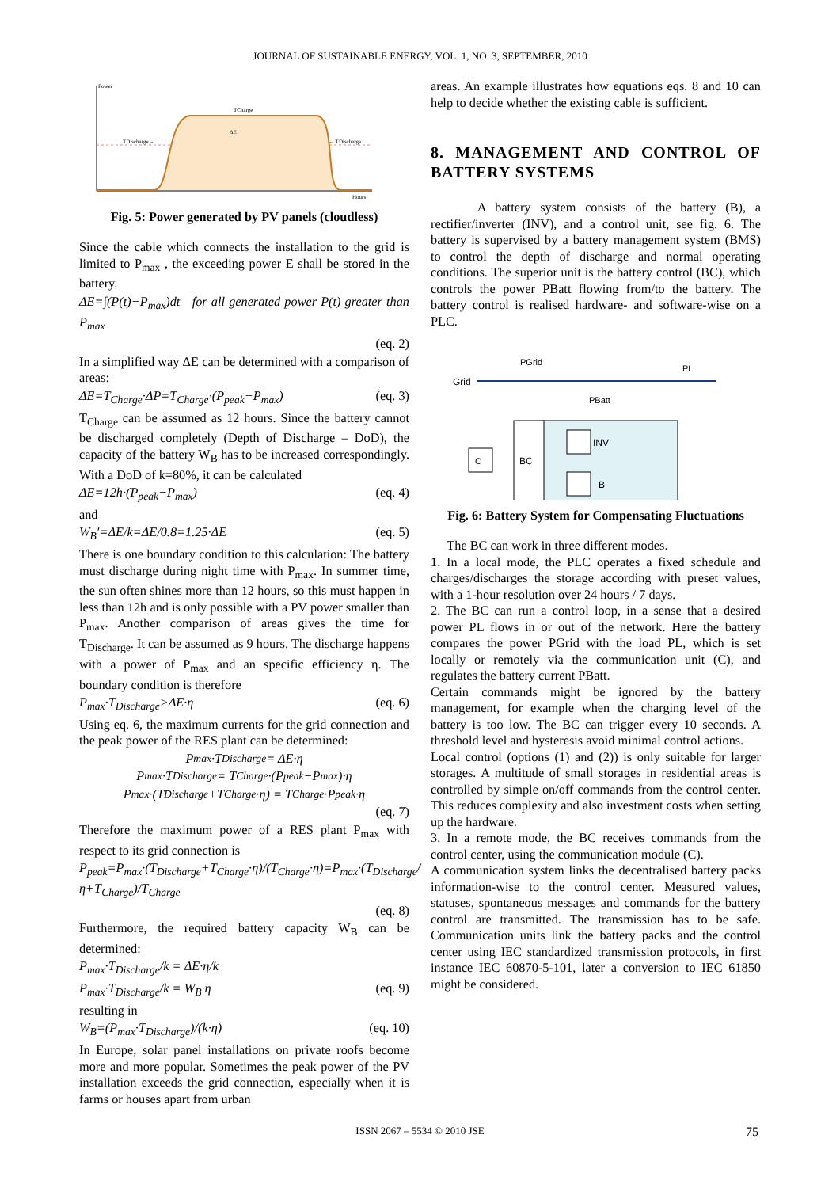JOURNAL OF SUSTAINABLE ENERGY, VOL. 1, NO. 3, SEPTEMBER, 2010
Power
Hours
TDischarge→
TCharge
ΔE
← TDischarge
Fig. 5: Power generated by PV panels (cloudless)
Since the cable which connects the installation to the grid is limited to P<sub>max</sub> , the exceeding power E shall be stored in the battery.
ΔE=∫(P(t)−P<sub>max</sub>)dt for all generated power P(t) greater than P<sub>max</sub>
(eq. 2)
In a simplified way ΔE can be determined with a comparison of areas:
ΔE=T<sub>Charge</sub>·ΔP=T<sub>Charge</sub>·(P<sub>peak</sub>−P<sub>max</sub>) (eq. 3)
T<sub>Charge</sub> can be assumed as 12 hours. Since the battery cannot be discharged completely (Depth of Discharge – DoD), the capacity of the battery W<sub>B</sub> has to be increased correspondingly. With a DoD of k=80%, it can be calculated
ΔE=12h·(P<sub>peak</sub>−P<sub>max</sub>) (eq. 4)
and
W<sub>B</sub>′=ΔE/k=ΔE/0.8=1.25·ΔE (eq. 5)
There is one boundary condition to this calculation: The battery must discharge during night time with P<sub>max</sub>. In summer time, the sun often shines more than 12 hours, so this must happen in less than 12h and is only possible with a PV power smaller than P<sub>max</sub>. Another comparison of areas gives the time for T<sub>Discharge</sub>. It can be assumed as 9 hours. The discharge happens with a power of P<sub>max</sub> and an specific efficiency η. The boundary condition is therefore
P<sub>max</sub>·T<sub>Discharge</sub>>ΔE·η (eq. 6)
Using eq. 6, the maximum currents for the grid connection and the peak power of the RES plant can be determined:
P<sub>max</sub>·T<sub>Discharge</sub> = ΔE·η
P<sub>max</sub>·T<sub>Discharge</sub> = T<sub>Charge</sub>·(P<sub>peak</sub>−P<sub>max</sub>)·η
P<sub>max</sub>·(T<sub>Discharge</sub>+T<sub>Charge</sub>·η) = T<sub>Charge</sub>·P<sub>peak</sub>·η
(eq. 7)
Therefore the maximum power of a RES plant P<sub>max</sub> with respect to its grid connection is
P<sub>peak</sub>=P<sub>max</sub>·(T<sub>Discharge</sub>+T<sub>Charge</sub>·η)/(T<sub>Charge</sub>·η)=P<sub>max</sub>·(T<sub>Discharge</sub>/η+T<sub>Charge</sub>)/T<sub>Charge</sub>
(eq. 8)
Furthermore, the required battery capacity W<sub>B</sub> can be determined:
P<sub>max</sub>·T<sub>Discharge</sub>/k = ΔE·η/k
P<sub>max</sub>·T<sub>Discharge</sub>/k = W<sub>B</sub>·η (eq. 9)
resulting in
W<sub>B</sub>=(P<sub>max</sub>·T<sub>Discharge</sub>)/(k·η) (eq. 10)
In Europe, solar panel installations on private roofs become more and more popular. Sometimes the peak power of the PV installation exceeds the grid connection, especially when it is farms or houses apart from urban
areas. An example illustrates how equations eqs. 8 and 10 can help to decide whether the existing cable is sufficient.
8. MANAGEMENT AND CONTROL OF BATTERY SYSTEMS
A battery system consists of the battery (B), a rectifier/inverter (INV), and a control unit, see fig. 6. The battery is supervised by a battery management system (BMS) to control the depth of discharge and normal operating conditions. The superior unit is the battery control (BC), which controls the power PBatt flowing from/to the battery. The battery control is realised hardware- and software-wise on a PLC.
Grid
PGrid
PL
PBatt
BC
C
INV
B
Fig. 6: Battery System for Compensating Fluctuations
The BC can work in three different modes.
1. In a local mode, the PLC operates a fixed schedule and charges/discharges the storage according with preset values, with a 1-hour resolution over 24 hours / 7 days.
2. The BC can run a control loop, in a sense that a desired power PL flows in or out of the network. Here the battery compares the power PGrid with the load PL, which is set locally or remotely via the communication unit (C), and regulates the battery current PBatt.
Certain commands might be ignored by the battery management, for example when the charging level of the battery is too low. The BC can trigger every 10 seconds. A threshold level and hysteresis avoid minimal control actions.
Local control (options (1) and (2)) is only suitable for larger storages. A multitude of small storages in residential areas is controlled by simple on/off commands from the control center. This reduces complexity and also investment costs when setting up the hardware.
3. In a remote mode, the BC receives commands from the control center, using the communication module (C).
A communication system links the decentralised battery packs information-wise to the control center. Measured values, statuses, spontaneous messages and commands for the battery control are transmitted. The transmission has to be safe. Communication units link the battery packs and the control center using IEC standardized transmission protocols, in first instance IEC 60870-5-101, later a conversion to IEC 61850 might be considered.
ISSN 2067 – 5534 © 2010 JSE 75